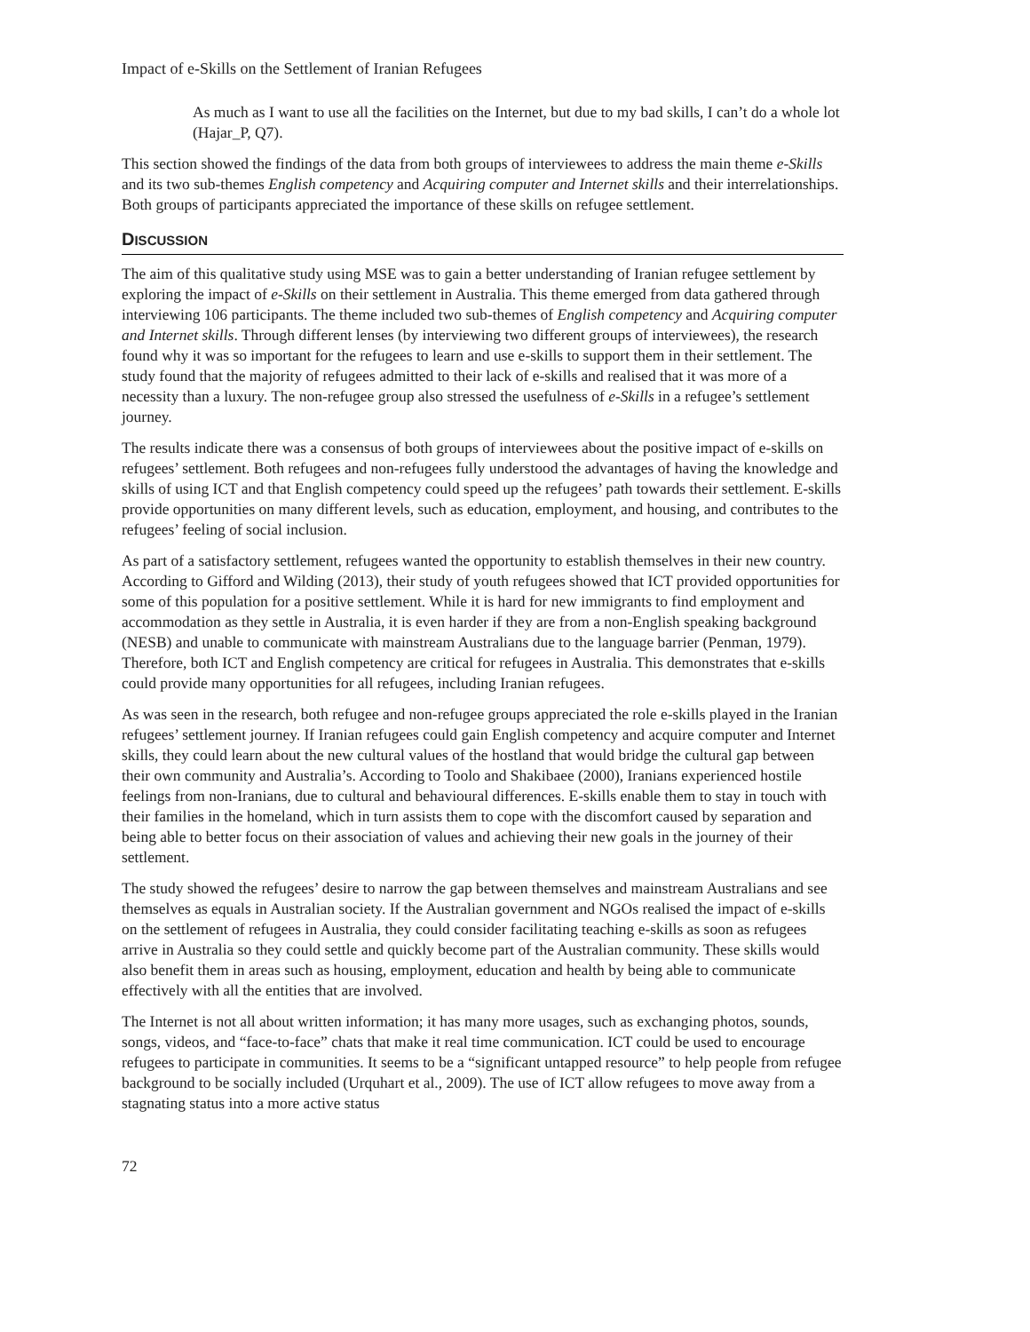Impact of e-Skills on the Settlement of Iranian Refugees
As much as I want to use all the facilities on the Internet, but due to my bad skills, I can’t do a whole lot (Hajar_P, Q7).
This section showed the findings of the data from both groups of interviewees to address the main theme e-Skills and its two sub-themes English competency and Acquiring computer and Internet skills and their interrelationships. Both groups of participants appreciated the importance of these skills on refugee settlement.
DISCUSSION
The aim of this qualitative study using MSE was to gain a better understanding of Iranian refugee settlement by exploring the impact of e-Skills on their settlement in Australia. This theme emerged from data gathered through interviewing 106 participants. The theme included two sub-themes of English competency and Acquiring computer and Internet skills. Through different lenses (by interviewing two different groups of interviewees), the research found why it was so important for the refugees to learn and use e-skills to support them in their settlement. The study found that the majority of refugees admitted to their lack of e-skills and realised that it was more of a necessity than a luxury. The non-refugee group also stressed the usefulness of e-Skills in a refugee’s settlement journey.
The results indicate there was a consensus of both groups of interviewees about the positive impact of e-skills on refugees’ settlement. Both refugees and non-refugees fully understood the advantages of having the knowledge and skills of using ICT and that English competency could speed up the refugees’ path towards their settlement. E-skills provide opportunities on many different levels, such as education, employment, and housing, and contributes to the refugees’ feeling of social inclusion.
As part of a satisfactory settlement, refugees wanted the opportunity to establish themselves in their new country. According to Gifford and Wilding (2013), their study of youth refugees showed that ICT provided opportunities for some of this population for a positive settlement. While it is hard for new immigrants to find employment and accommodation as they settle in Australia, it is even harder if they are from a non-English speaking background (NESB) and unable to communicate with mainstream Australians due to the language barrier (Penman, 1979). Therefore, both ICT and English competency are critical for refugees in Australia. This demonstrates that e-skills could provide many opportunities for all refugees, including Iranian refugees.
As was seen in the research, both refugee and non-refugee groups appreciated the role e-skills played in the Iranian refugees’ settlement journey. If Iranian refugees could gain English competency and acquire computer and Internet skills, they could learn about the new cultural values of the hostland that would bridge the cultural gap between their own community and Australia’s. According to Toolo and Shakibaee (2000), Iranians experienced hostile feelings from non-Iranians, due to cultural and behavioural differences. E-skills enable them to stay in touch with their families in the homeland, which in turn assists them to cope with the discomfort caused by separation and being able to better focus on their association of values and achieving their new goals in the journey of their settlement.
The study showed the refugees’ desire to narrow the gap between themselves and mainstream Australians and see themselves as equals in Australian society. If the Australian government and NGOs realised the impact of e-skills on the settlement of refugees in Australia, they could consider facilitating teaching e-skills as soon as refugees arrive in Australia so they could settle and quickly become part of the Australian community. These skills would also benefit them in areas such as housing, employment, education and health by being able to communicate effectively with all the entities that are involved.
The Internet is not all about written information; it has many more usages, such as exchanging photos, sounds, songs, videos, and “face-to-face” chats that make it real time communication. ICT could be used to encourage refugees to participate in communities. It seems to be a “significant untapped resource” to help people from refugee background to be socially included (Urquhart et al., 2009). The use of ICT allow refugees to move away from a stagnating status into a more active status
72